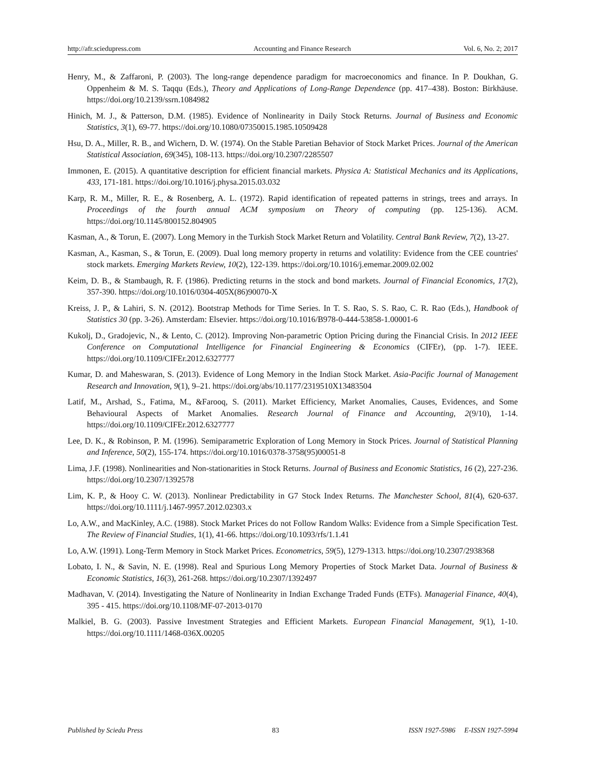http://afr.sciedupress.com Accounting and Finance Research Vol. 6, No. 2; 2017
Henry, M., & Zaffaroni, P. (2003). The long-range dependence paradigm for macroeconomics and finance. In P. Doukhan, G. Oppenheim & M. S. Taqqu (Eds.), Theory and Applications of Long-Range Dependence (pp. 417–438). Boston: Birkhäuse. https://doi.org/10.2139/ssrn.1084982
Hinich, M. J., & Patterson, D.M. (1985). Evidence of Nonlinearity in Daily Stock Returns. Journal of Business and Economic Statistics, 3(1), 69-77. https://doi.org/10.1080/07350015.1985.10509428
Hsu, D. A., Miller, R. B., and Wichern, D. W. (1974). On the Stable Paretian Behavior of Stock Market Prices. Journal of the American Statistical Association, 69(345), 108-113. https://doi.org/10.2307/2285507
Immonen, E. (2015). A quantitative description for efficient financial markets. Physica A: Statistical Mechanics and its Applications, 433, 171-181. https://doi.org/10.1016/j.physa.2015.03.032
Karp, R. M., Miller, R. E., & Rosenberg, A. L. (1972). Rapid identification of repeated patterns in strings, trees and arrays. In Proceedings of the fourth annual ACM symposium on Theory of computing (pp. 125-136). ACM. https://doi.org/10.1145/800152.804905
Kasman, A., & Torun, E. (2007). Long Memory in the Turkish Stock Market Return and Volatility. Central Bank Review, 7(2), 13-27.
Kasman, A., Kasman, S., & Torun, E. (2009). Dual long memory property in returns and volatility: Evidence from the CEE countries' stock markets. Emerging Markets Review, 10(2), 122-139. https://doi.org/10.1016/j.ememar.2009.02.002
Keim, D. B., & Stambaugh, R. F. (1986). Predicting returns in the stock and bond markets. Journal of Financial Economics, 17(2), 357-390. https://doi.org/10.1016/0304-405X(86)90070-X
Kreiss, J. P., & Lahiri, S. N. (2012). Bootstrap Methods for Time Series. In T. S. Rao, S. S. Rao, C. R. Rao (Eds.), Handbook of Statistics 30 (pp. 3-26). Amsterdam: Elsevier. https://doi.org/10.1016/B978-0-444-53858-1.00001-6
Kukolj, D., Gradojevic, N., & Lento, C. (2012). Improving Non-parametric Option Pricing during the Financial Crisis. In 2012 IEEE Conference on Computational Intelligence for Financial Engineering & Economics (CIFEr), (pp. 1-7). IEEE. https://doi.org/10.1109/CIFEr.2012.6327777
Kumar, D. and Maheswaran, S. (2013). Evidence of Long Memory in the Indian Stock Market. Asia-Pacific Journal of Management Research and Innovation, 9(1), 9–21. https://doi.org/abs/10.1177/2319510X13483504
Latif, M., Arshad, S., Fatima, M., &Farooq, S. (2011). Market Efficiency, Market Anomalies, Causes, Evidences, and Some Behavioural Aspects of Market Anomalies. Research Journal of Finance and Accounting, 2(9/10), 1-14. https://doi.org/10.1109/CIFEr.2012.6327777
Lee, D. K., & Robinson, P. M. (1996). Semiparametric Exploration of Long Memory in Stock Prices. Journal of Statistical Planning and Inference, 50(2), 155-174. https://doi.org/10.1016/0378-3758(95)00051-8
Lima, J.F. (1998). Nonlinearities and Non-stationarities in Stock Returns. Journal of Business and Economic Statistics, 16 (2), 227-236. https://doi.org/10.2307/1392578
Lim, K. P., & Hooy C. W. (2013). Nonlinear Predictability in G7 Stock Index Returns. The Manchester School, 81(4), 620-637. https://doi.org/10.1111/j.1467-9957.2012.02303.x
Lo, A.W., and MacKinley, A.C. (1988). Stock Market Prices do not Follow Random Walks: Evidence from a Simple Specification Test. The Review of Financial Studies, 1(1), 41-66. https://doi.org/10.1093/rfs/1.1.41
Lo, A.W. (1991). Long-Term Memory in Stock Market Prices. Econometrics, 59(5), 1279-1313. https://doi.org/10.2307/2938368
Lobato, I. N., & Savin, N. E. (1998). Real and Spurious Long Memory Properties of Stock Market Data. Journal of Business & Economic Statistics, 16(3), 261-268. https://doi.org/10.2307/1392497
Madhavan, V. (2014). Investigating the Nature of Nonlinearity in Indian Exchange Traded Funds (ETFs). Managerial Finance, 40(4), 395 - 415. https://doi.org/10.1108/MF-07-2013-0170
Malkiel, B. G. (2003). Passive Investment Strategies and Efficient Markets. European Financial Management, 9(1), 1-10. https://doi.org/10.1111/1468-036X.00205
Published by Sciedu Press 83 ISSN 1927-5986 E-ISSN 1927-5994